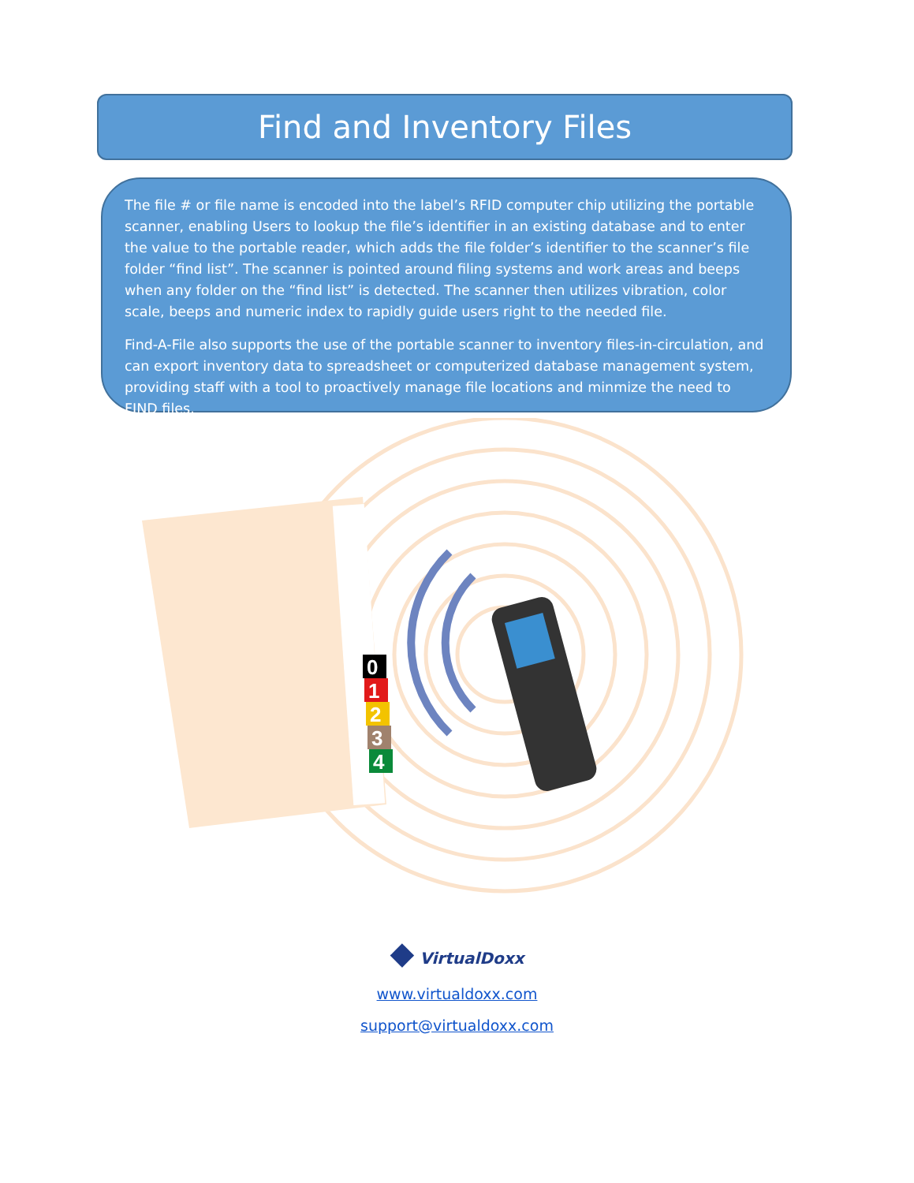Find and Inventory Files
The file # or file name is encoded into the label’s RFID computer chip utilizing the portable scanner, enabling Users to lookup the file’s identifier in an existing database and to enter the value to the portable reader, which adds the file folder’s identifier to the scanner’s file folder “find list”. The scanner is pointed around filing systems and work areas and beeps when any folder on the “find list” is detected. The scanner then utilizes vibration, color scale, beeps and numeric index to rapidly guide users right to the needed file.
Find-A-File also supports the use of the portable scanner to inventory files-in-circulation, and can export inventory data to spreadsheet or computerized database management system, providing staff with a tool to proactively manage file locations and minmize the need to FIND files.
0
1
2
3
4
◆ VirtualDoxx
www.virtualdoxx.com
support@virtualdoxx.com